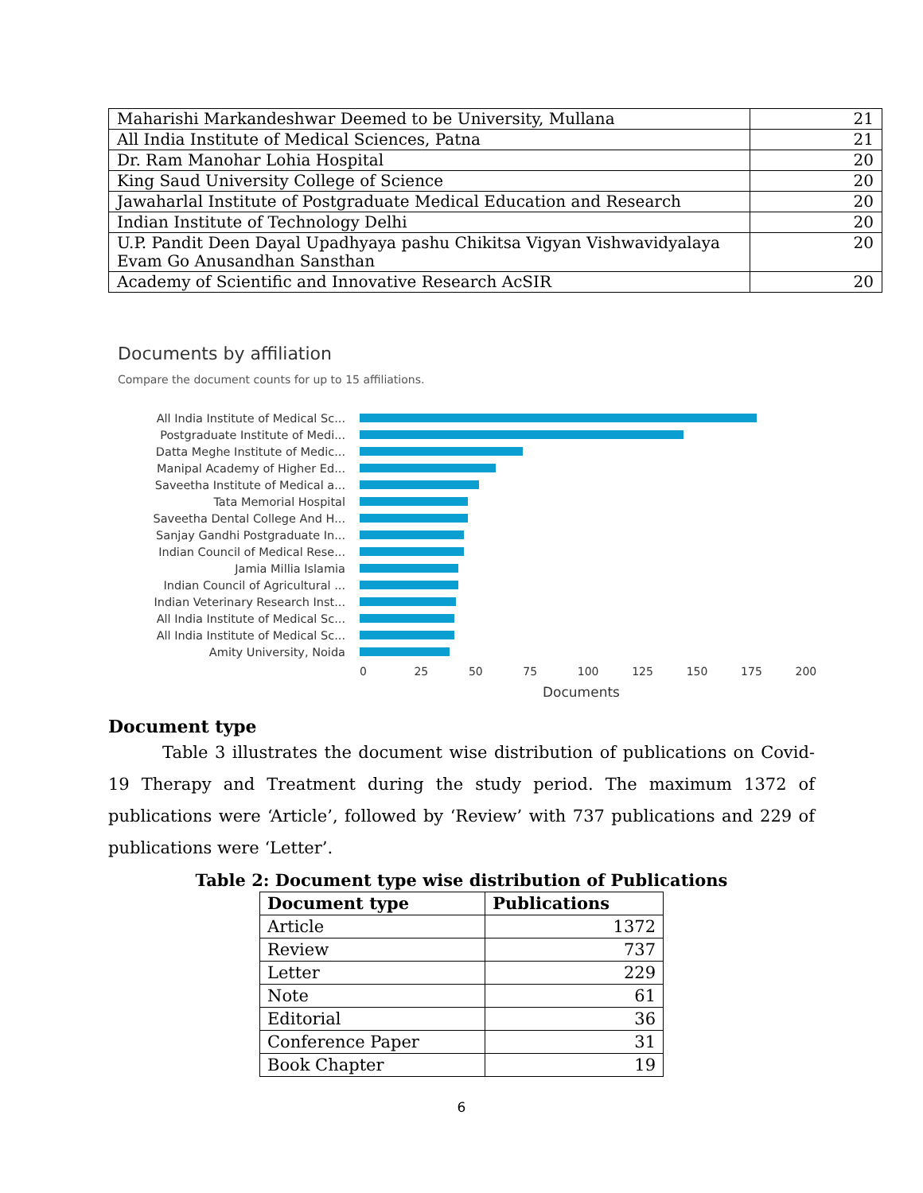| Maharishi Markandeshwar Deemed to be University, Mullana | 21 |
| All India Institute of Medical Sciences, Patna | 21 |
| Dr. Ram Manohar Lohia Hospital | 20 |
| King Saud University College of Science | 20 |
| Jawaharlal Institute of Postgraduate Medical Education and Research | 20 |
| Indian Institute of Technology Delhi | 20 |
| U.P. Pandit Deen Dayal Upadhyaya pashu Chikitsa Vigyan Vishwavidyalaya Evam Go Anusandhan Sansthan | 20 |
| Academy of Scientific and Innovative Research AcSIR | 20 |
Documents by affiliation
Compare the document counts for up to 15 affiliations.
All India Institute of Medical Sc...
Postgraduate Institute of Medi...
Datta Meghe Institute of Medic...
Manipal Academy of Higher Ed...
Saveetha Institute of Medical a...
Tata Memorial Hospital
Saveetha Dental College And H...
Sanjay Gandhi Postgraduate In...
Indian Council of Medical Rese...
Jamia Millia Islamia
Indian Council of Agricultural ...
Indian Veterinary Research Inst...
All India Institute of Medical Sc...
All India Institute of Medical Sc...
Amity University, Noida
0 25 50 75 100 125 150 175 200
Documents
Document type
Table 3 illustrates the document wise distribution of publications on Covid-19 Therapy and Treatment during the study period. The maximum 1372 of publications were ‘Article’, followed by ‘Review’ with 737 publications and 229 of publications were ‘Letter’.
Table 2: Document type wise distribution of Publications
| Document type | Publications |
| --- | --- |
| Article | 1372 |
| Review | 737 |
| Letter | 229 |
| Note | 61 |
| Editorial | 36 |
| Conference Paper | 31 |
| Book Chapter | 19 |
6